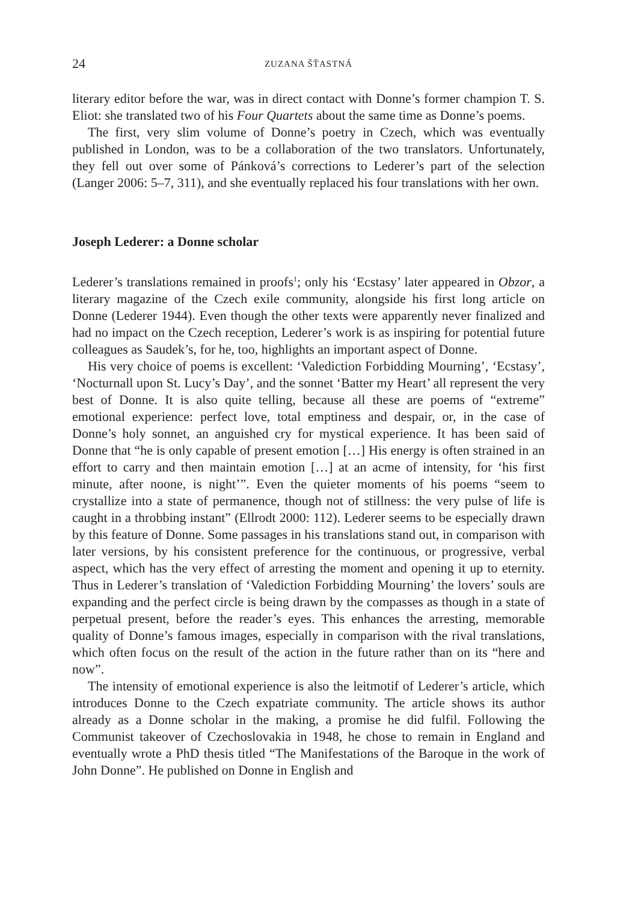24 ZUZANA ŠŤASTNÁ
literary editor before the war, was in direct contact with Donne’s former champion T. S. Eliot: she translated two of his Four Quartets about the same time as Donne’s poems.
The first, very slim volume of Donne’s poetry in Czech, which was eventually published in London, was to be a collaboration of the two translators. Unfortunately, they fell out over some of Pánková’s corrections to Lederer’s part of the selection (Langer 2006: 5–7, 311), and she eventually replaced his four translations with her own.
Joseph Lederer: a Donne scholar
Lederer’s translations remained in proofs<sup>1</sup>; only his ‘Ecstasy’ later appeared in Obzor, a literary magazine of the Czech exile community, alongside his first long article on Donne (Lederer 1944). Even though the other texts were apparently never finalized and had no impact on the Czech reception, Lederer’s work is as inspiring for potential future colleagues as Saudek’s, for he, too, highlights an important aspect of Donne.
His very choice of poems is excellent: ‘Valediction Forbidding Mourning’, ‘Ecstasy’, ‘Nocturnall upon St. Lucy’s Day’, and the sonnet ‘Batter my Heart’ all represent the very best of Donne. It is also quite telling, because all these are poems of “extreme” emotional experience: perfect love, total emptiness and despair, or, in the case of Donne’s holy sonnet, an anguished cry for mystical experience. It has been said of Donne that “he is only capable of present emotion […] His energy is often strained in an effort to carry and then maintain emotion […] at an acme of intensity, for ‘his first minute, after noone, is night’”. Even the quieter moments of his poems “seem to crystallize into a state of permanence, though not of stillness: the very pulse of life is caught in a throbbing instant” (Ellrodt 2000: 112). Lederer seems to be especially drawn by this feature of Donne. Some passages in his translations stand out, in comparison with later versions, by his consistent preference for the continuous, or progressive, verbal aspect, which has the very effect of arresting the moment and opening it up to eternity. Thus in Lederer’s translation of ‘Valediction Forbidding Mourning’ the lovers’ souls are expanding and the perfect circle is being drawn by the compasses as though in a state of perpetual present, before the reader’s eyes. This enhances the arresting, memorable quality of Donne’s famous images, especially in comparison with the rival translations, which often focus on the result of the action in the future rather than on its “here and now”.
The intensity of emotional experience is also the leitmotif of Lederer’s article, which introduces Donne to the Czech expatriate community. The article shows its author already as a Donne scholar in the making, a promise he did fulfil. Following the Communist takeover of Czechoslovakia in 1948, he chose to remain in England and eventually wrote a PhD thesis titled “The Manifestations of the Baroque in the work of John Donne”. He published on Donne in English and